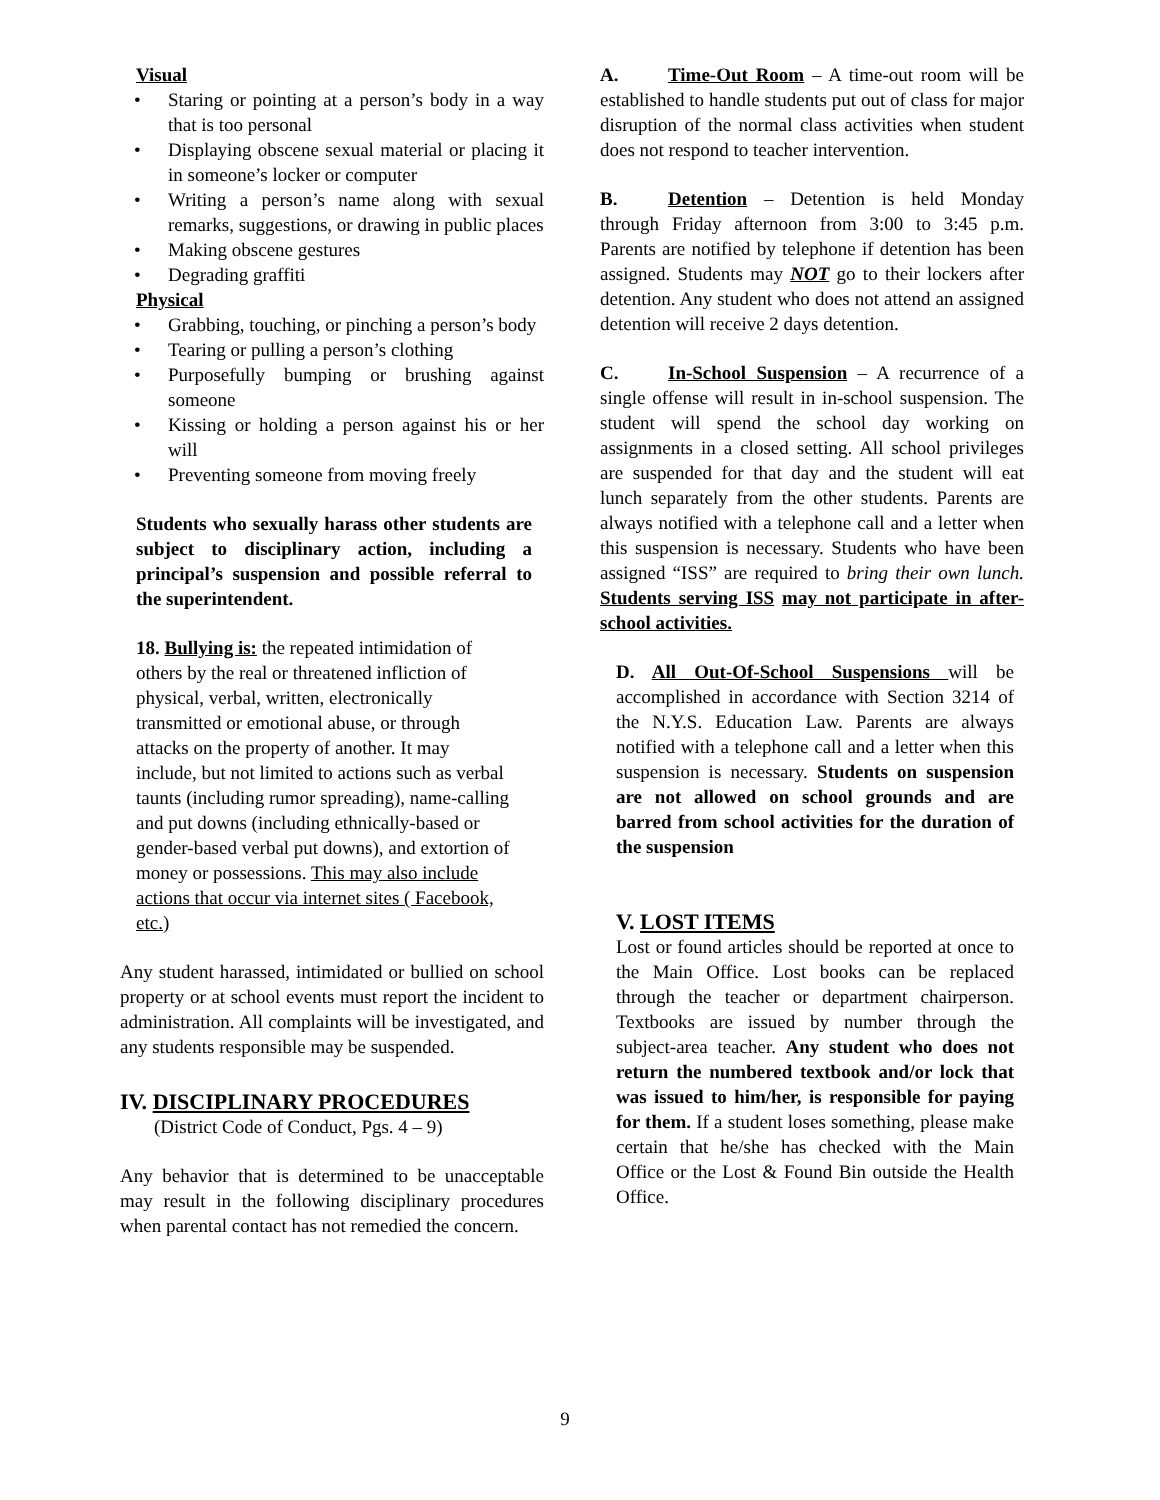Visual
Staring or pointing at a person’s body in a way that is too personal
Displaying obscene sexual material or placing it in someone’s locker or computer
Writing a person’s name along with sexual remarks, suggestions, or drawing in public places
Making obscene gestures
Degrading graffiti
Physical
Grabbing, touching, or pinching a person’s body
Tearing or pulling a person’s clothing
Purposefully bumping or brushing against someone
Kissing or holding a person against his or her will
Preventing someone from moving freely
Students who sexually harass other students are subject to disciplinary action, including a principal’s suspension and possible referral to the superintendent.
18. Bullying is: the repeated intimidation of others by the real or threatened infliction of physical, verbal, written, electronically transmitted or emotional abuse, or through attacks on the property of another. It may include, but not limited to actions such as verbal taunts (including rumor spreading), name-calling and put downs (including ethnically-based or gender-based verbal put downs), and extortion of money or possessions. This may also include actions that occur via internet sites ( Facebook, etc.)
Any student harassed, intimidated or bullied on school property or at school events must report the incident to administration. All complaints will be investigated, and any students responsible may be suspended.
IV. DISCIPLINARY PROCEDURES
(District Code of Conduct, Pgs. 4 – 9)
Any behavior that is determined to be unacceptable may result in the following disciplinary procedures when parental contact has not remedied the concern.
A. Time-Out Room – A time-out room will be established to handle students put out of class for major disruption of the normal class activities when student does not respond to teacher intervention.
B. Detention – Detention is held Monday through Friday afternoon from 3:00 to 3:45 p.m. Parents are notified by telephone if detention has been assigned. Students may NOT go to their lockers after detention. Any student who does not attend an assigned detention will receive 2 days detention.
C. In-School Suspension – A recurrence of a single offense will result in in-school suspension. The student will spend the school day working on assignments in a closed setting. All school privileges are suspended for that day and the student will eat lunch separately from the other students. Parents are always notified with a telephone call and a letter when this suspension is necessary. Students who have been assigned “ISS” are required to bring their own lunch. Students serving ISS may not participate in after-school activities.
D. All Out-Of-School Suspensions will be accomplished in accordance with Section 3214 of the N.Y.S. Education Law. Parents are always notified with a telephone call and a letter when this suspension is necessary. Students on suspension are not allowed on school grounds and are barred from school activities for the duration of the suspension
V. LOST ITEMS
Lost or found articles should be reported at once to the Main Office. Lost books can be replaced through the teacher or department chairperson. Textbooks are issued by number through the subject-area teacher. Any student who does not return the numbered textbook and/or lock that was issued to him/her, is responsible for paying for them. If a student loses something, please make certain that he/she has checked with the Main Office or the Lost & Found Bin outside the Health Office.
9